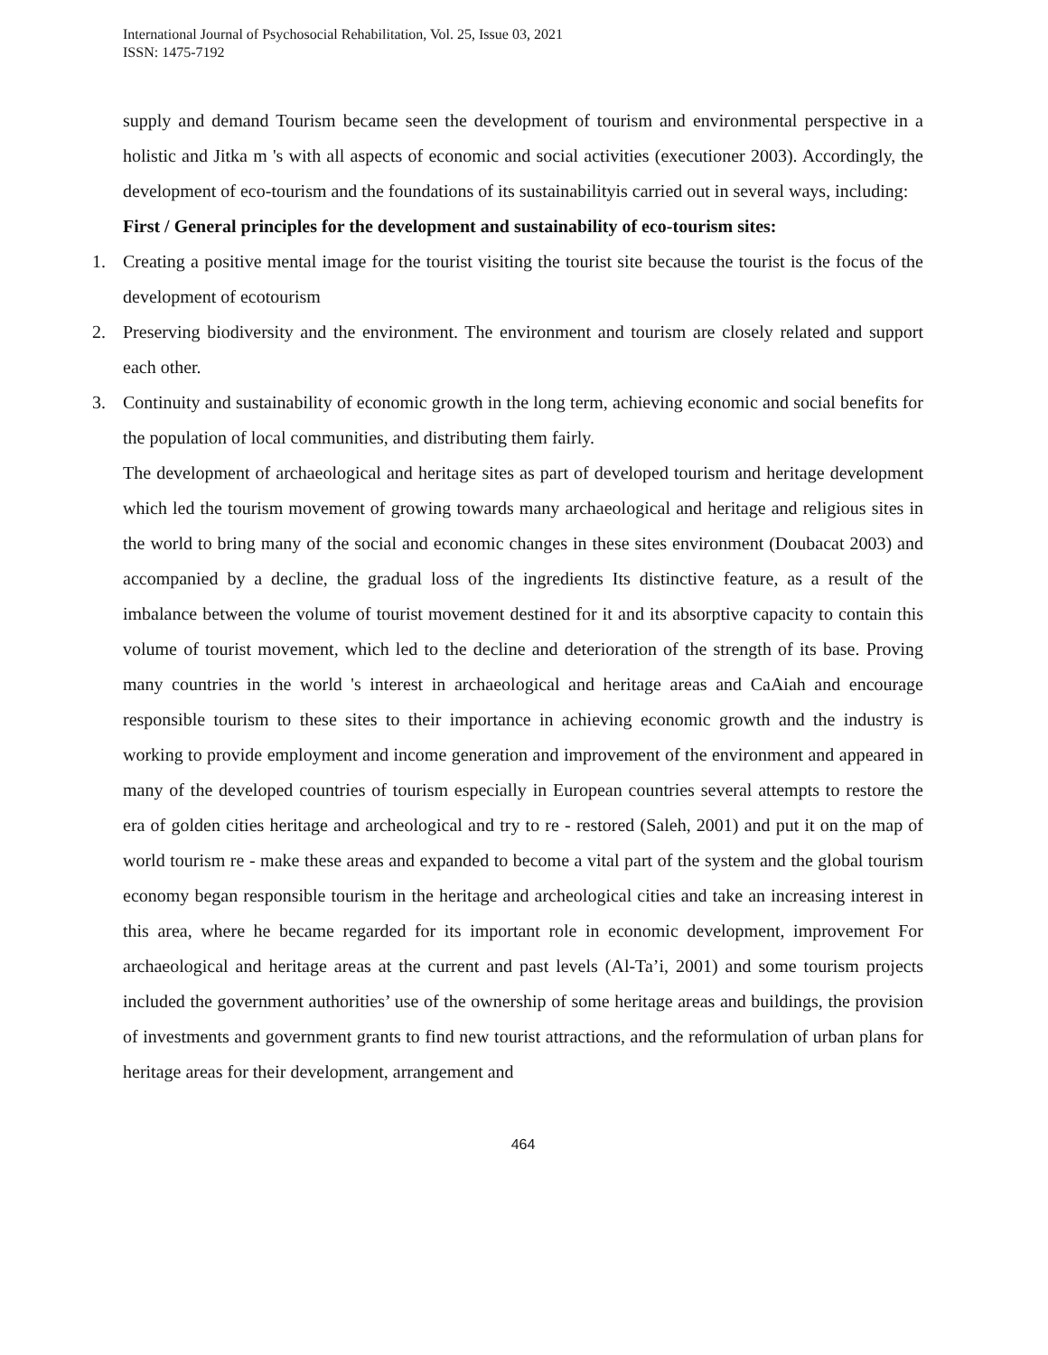International Journal of Psychosocial Rehabilitation, Vol. 25, Issue 03, 2021
ISSN: 1475-7192
supply and demand Tourism became seen the development of tourism and environmental perspective in a holistic and Jitka m 's with all aspects of economic and social activities (executioner 2003). Accordingly, the development of eco-tourism and the foundations of its sustainabilityis carried out in several ways, including:
First / General principles for the development and sustainability of eco-tourism sites:
1. Creating a positive mental image for the tourist visiting the tourist site because the tourist is the focus of the development of ecotourism
2. Preserving biodiversity and the environment. The environment and tourism are closely related and support each other.
3. Continuity and sustainability of economic growth in the long term, achieving economic and social benefits for the population of local communities, and distributing them fairly.
The development of archaeological and heritage sites as part of developed tourism and heritage development which led the tourism movement of growing towards many archaeological and heritage and religious sites in the world to bring many of the social and economic changes in these sites environment (Doubacat 2003) and accompanied by a decline, the gradual loss of the ingredients Its distinctive feature, as a result of the imbalance between the volume of tourist movement destined for it and its absorptive capacity to contain this volume of tourist movement, which led to the decline and deterioration of the strength of its base. Proving many countries in the world 's interest in archaeological and heritage areas and CaAiah and encourage responsible tourism to these sites to their importance in achieving economic growth and the industry is working to provide employment and income generation and improvement of the environment and appeared in many of the developed countries of tourism especially in European countries several attempts to restore the era of golden cities heritage and archeological and try to re - restored (Saleh, 2001) and put it on the map of world tourism re - make these areas and expanded to become a vital part of the system and the global tourism economy began responsible tourism in the heritage and archeological cities and take an increasing interest in this area, where he became regarded for its important role in economic development, improvement For archaeological and heritage areas at the current and past levels (Al-Ta’i, 2001) and some tourism projects included the government authorities’ use of the ownership of some heritage areas and buildings, the provision of investments and government grants to find new tourist attractions, and the reformulation of urban plans for heritage areas for their development, arrangement and
464